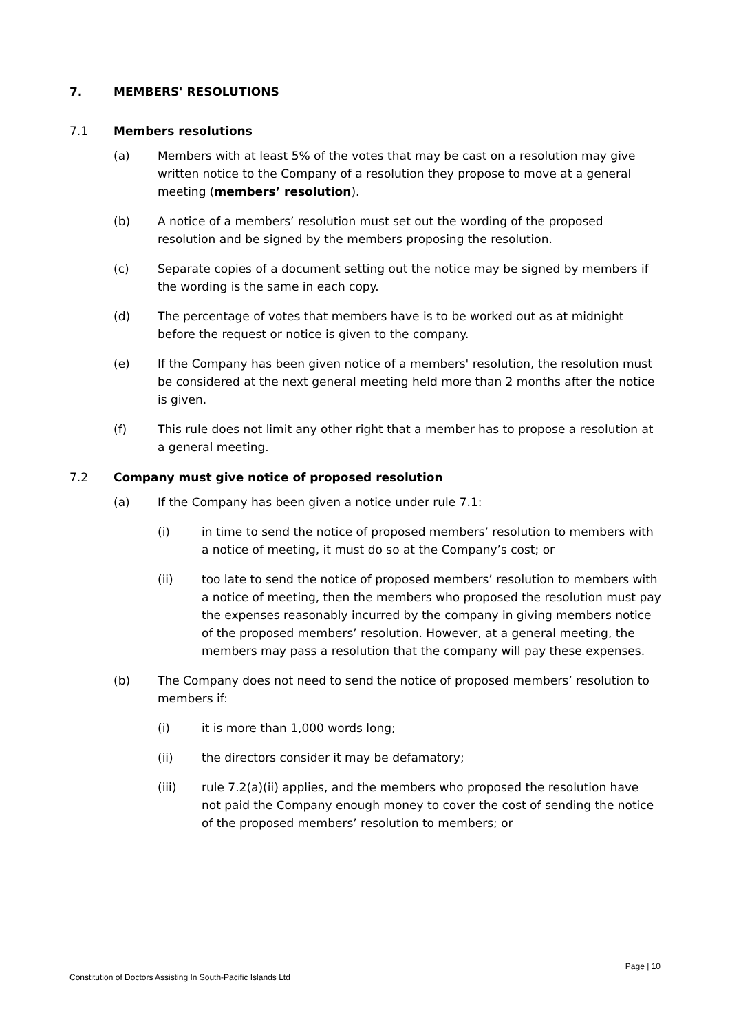7. MEMBERS' RESOLUTIONS
7.1 Members resolutions
(a) Members with at least 5% of the votes that may be cast on a resolution may give written notice to the Company of a resolution they propose to move at a general meeting (members’ resolution).
(b) A notice of a members’ resolution must set out the wording of the proposed resolution and be signed by the members proposing the resolution.
(c) Separate copies of a document setting out the notice may be signed by members if the wording is the same in each copy.
(d) The percentage of votes that members have is to be worked out as at midnight before the request or notice is given to the company.
(e) If the Company has been given notice of a members' resolution, the resolution must be considered at the next general meeting held more than 2 months after the notice is given.
(f) This rule does not limit any other right that a member has to propose a resolution at a general meeting.
7.2 Company must give notice of proposed resolution
(a) If the Company has been given a notice under rule 7.1:
(i) in time to send the notice of proposed members’ resolution to members with a notice of meeting, it must do so at the Company’s cost; or
(ii) too late to send the notice of proposed members’ resolution to members with a notice of meeting, then the members who proposed the resolution must pay the expenses reasonably incurred by the company in giving members notice of the proposed members’ resolution. However, at a general meeting, the members may pass a resolution that the company will pay these expenses.
(b) The Company does not need to send the notice of proposed members’ resolution to members if:
(i) it is more than 1,000 words long;
(ii) the directors consider it may be defamatory;
(iii) rule 7.2(a)(ii) applies, and the members who proposed the resolution have not paid the Company enough money to cover the cost of sending the notice of the proposed members’ resolution to members; or
Page | 10
Constitution of Doctors Assisting In South-Pacific Islands Ltd